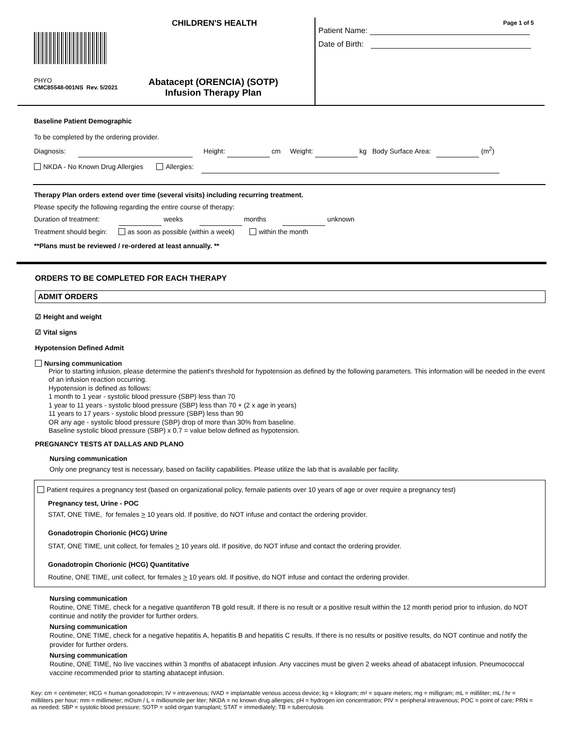CHILDREN'S HEALTH
PHYO
CMC85548-001NS Rev. 5/2021
Abatacept (ORENCIA) (SOTP)
Infusion Therapy Plan
Page 1 of 5
Patient Name:
Date of Birth:
Baseline Patient Demographic
To be completed by the ordering provider.
Diagnosis: Height: cm Weight: kg Body Surface Area: (m<sup>2</sup>)
NKDA - No Known Drug Allergies Allergies:
Therapy Plan orders extend over time (several visits) including recurring treatment.
Please specify the following regarding the entire course of therapy:
Duration of treatment: weeks months unknown
Treatment should begin: as soon as possible (within a week) within the month
**Plans must be reviewed / re-ordered at least annually. **
ORDERS TO BE COMPLETED FOR EACH THERAPY
ADMIT ORDERS
☑ Height and weight
☑ Vital signs
Hypotension Defined Admit
Nursing communication
Prior to starting infusion, please determine the patient's threshold for hypotension as defined by the following parameters. This information will be needed in the event of an infusion reaction occurring.
Hypotension is defined as follows:
1 month to 1 year - systolic blood pressure (SBP) less than 70
1 year to 11 years - systolic blood pressure (SBP) less than 70 + (2 x age in years)
11 years to 17 years - systolic blood pressure (SBP) less than 90
OR any age - systolic blood pressure (SBP) drop of more than 30% from baseline.
Baseline systolic blood pressure (SBP) x 0.7 = value below defined as hypotension.
PREGNANCY TESTS AT DALLAS AND PLANO
Nursing communication
Only one pregnancy test is necessary, based on facility capabilities. Please utilize the lab that is available per facility.
Patient requires a pregnancy test (based on organizational policy, female patients over 10 years of age or over require a pregnancy test)
Pregnancy test, Urine - POC
STAT, ONE TIME, for females > 10 years old. If positive, do NOT infuse and contact the ordering provider.
Gonadotropin Chorionic (HCG) Urine
STAT, ONE TIME, unit collect, for females > 10 years old. If positive, do NOT infuse and contact the ordering provider.
Gonadotropin Chorionic (HCG) Quantitative
Routine, ONE TIME, unit collect, for females > 10 years old. If positive, do NOT infuse and contact the ordering provider.
Nursing communication
Routine, ONE TIME, check for a negative quantiferon TB gold result. If there is no result or a positive result within the 12 month period prior to infusion, do NOT continue and notify the provider for further orders.
Nursing communication
Routine, ONE TIME, check for a negative hepatitis A, hepatitis B and hepatitis C results. If there is no results or positive results, do NOT continue and notify the provider for further orders.
Nursing communication
Routine, ONE TIME, No live vaccines within 3 months of abatacept infusion. Any vaccines must be given 2 weeks ahead of abatacept infusion. Pneumococcal vaccine recommended prior to starting abatacept infusion.
Key: cm = centimeter; HCG = human gonadotropin; IV = intravenous; IVAD = implantable venous access device; kg = kilogram; m² = square meters; mg = milligram; mL = milliliter; mL / hr = milliliters per hour; mm = millimeter; mOsm / L = milliosmole per liter; NKDA = no known drug allergies; pH = hydrogen ion concentration; PIV = peripheral intravenous; POC = point of care; PRN = as needed; SBP = systolic blood pressure; SOTP = solid organ transplant; STAT = immediately; TB = tuberculosis